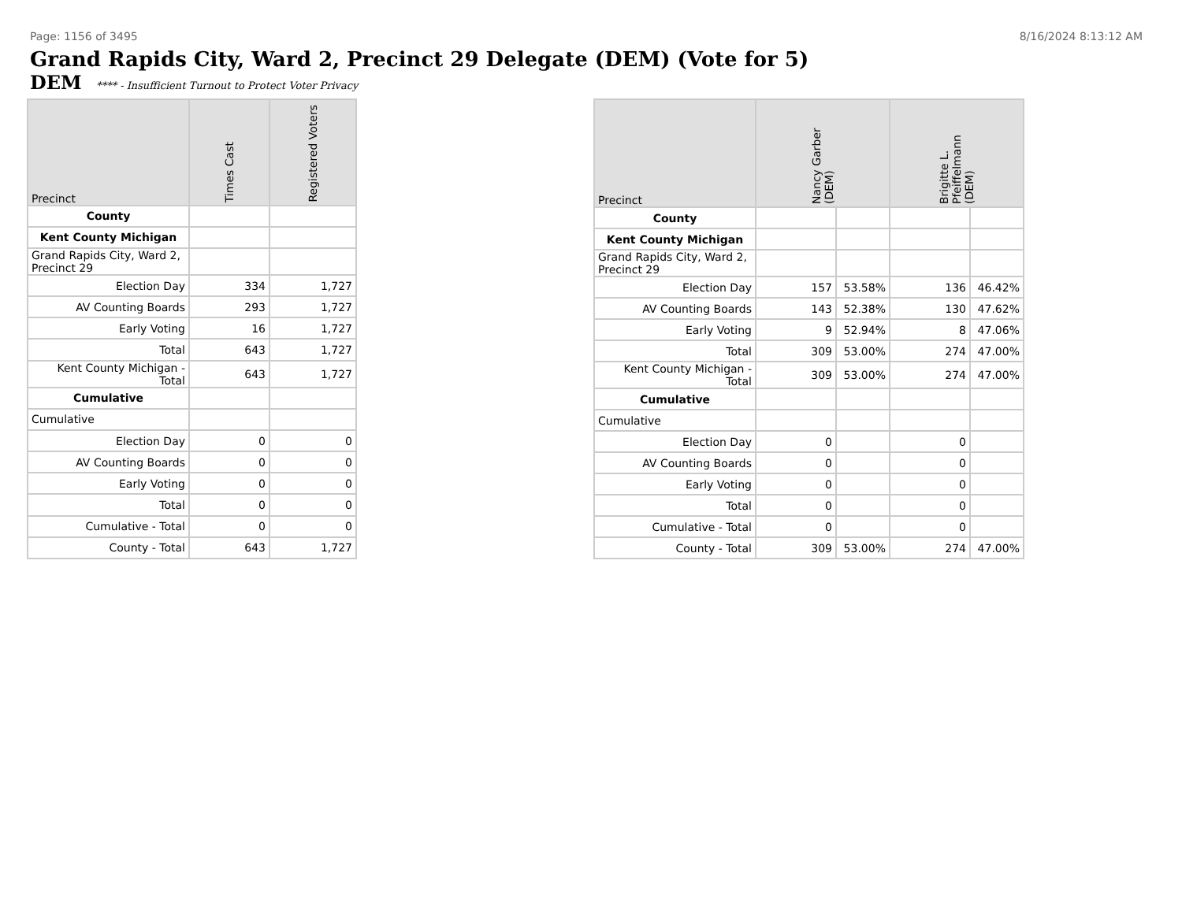Page: 1156 of 3495 8/16/2024 8:13:12 AM
Grand Rapids City, Ward 2, Precinct 29 Delegate (DEM) (Vote for 5)
DEM **** - Insufficient Turnout to Protect Voter Privacy
| Precinct | Times Cast | Registered Voters |
| --- | --- | --- |
| County | | |
| Kent County Michigan | | |
| Grand Rapids City, Ward 2, Precinct 29 | | |
| Election Day | 334 | 1,727 |
| AV Counting Boards | 293 | 1,727 |
| Early Voting | 16 | 1,727 |
| Total | 643 | 1,727 |
| Kent County Michigan - Total | 643 | 1,727 |
| Cumulative | | |
| Cumulative | | |
| Election Day | 0 | 0 |
| AV Counting Boards | 0 | 0 |
| Early Voting | 0 | 0 |
| Total | 0 | 0 |
| Cumulative - Total | 0 | 0 |
| County - Total | 643 | 1,727 |
| Precinct | Nancy Garber (DEM) | | Brigitte L. Pfeiffelmann (DEM) | |
| --- | --- | --- | --- | --- |
| County | | | | |
| Kent County Michigan | | | | |
| Grand Rapids City, Ward 2, Precinct 29 | | | | |
| Election Day | 157 | 53.58% | 136 | 46.42% |
| AV Counting Boards | 143 | 52.38% | 130 | 47.62% |
| Early Voting | 9 | 52.94% | 8 | 47.06% |
| Total | 309 | 53.00% | 274 | 47.00% |
| Kent County Michigan - Total | 309 | 53.00% | 274 | 47.00% |
| Cumulative | | | | |
| Cumulative | | | | |
| Election Day | 0 | | 0 | |
| AV Counting Boards | 0 | | 0 | |
| Early Voting | 0 | | 0 | |
| Total | 0 | | 0 | |
| Cumulative - Total | 0 | | 0 | |
| County - Total | 309 | 53.00% | 274 | 47.00% |